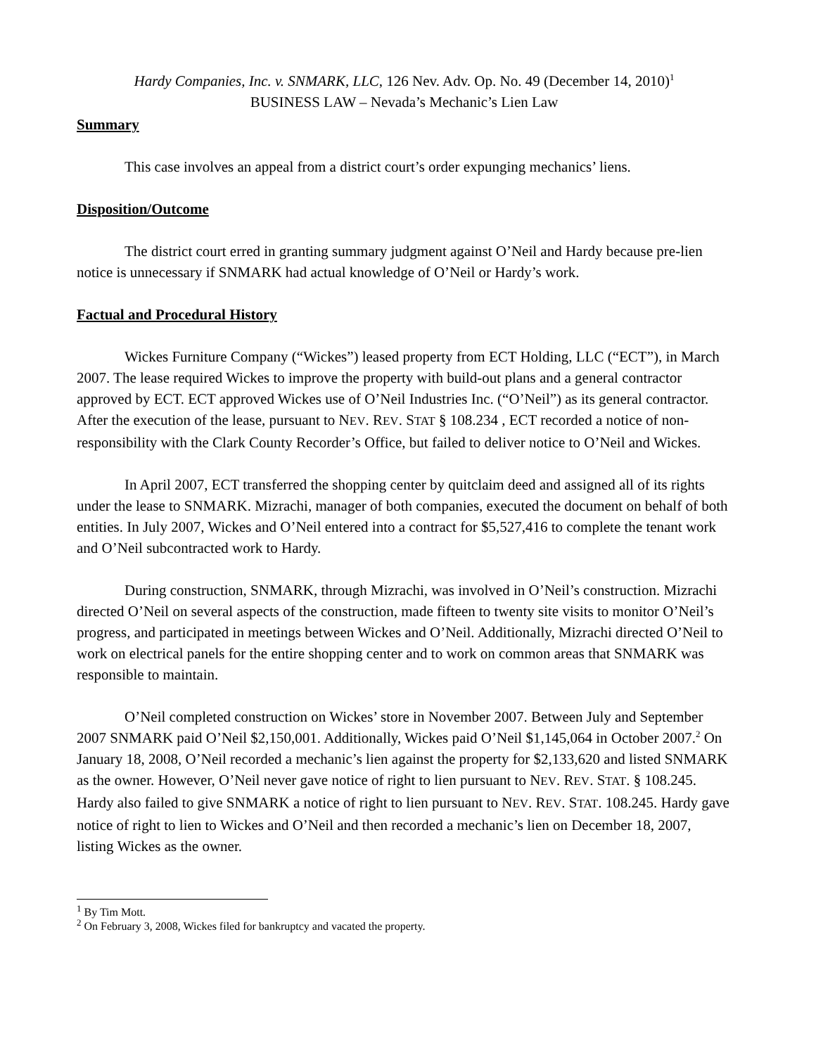Hardy Companies, Inc. v. SNMARK, LLC, 126 Nev. Adv. Op. No. 49 (December 14, 2010)<sup>1</sup>
BUSINESS LAW – Nevada’s Mechanic’s Lien Law
Summary
This case involves an appeal from a district court’s order expunging mechanics’ liens.
Disposition/Outcome
The district court erred in granting summary judgment against O’Neil and Hardy because pre-lien notice is unnecessary if SNMARK had actual knowledge of O’Neil or Hardy’s work.
Factual and Procedural History
Wickes Furniture Company (“Wickes”) leased property from ECT Holding, LLC (“ECT”), in March 2007. The lease required Wickes to improve the property with build-out plans and a general contractor approved by ECT. ECT approved Wickes use of O’Neil Industries Inc. (“O’Neil”) as its general contractor. After the execution of the lease, pursuant to NEV. REV. STAT § 108.234 , ECT recorded a notice of non-responsibility with the Clark County Recorder’s Office, but failed to deliver notice to O’Neil and Wickes.
In April 2007, ECT transferred the shopping center by quitclaim deed and assigned all of its rights under the lease to SNMARK. Mizrachi, manager of both companies, executed the document on behalf of both entities. In July 2007, Wickes and O’Neil entered into a contract for $5,527,416 to complete the tenant work and O’Neil subcontracted work to Hardy.
During construction, SNMARK, through Mizrachi, was involved in O’Neil’s construction. Mizrachi directed O’Neil on several aspects of the construction, made fifteen to twenty site visits to monitor O’Neil’s progress, and participated in meetings between Wickes and O’Neil. Additionally, Mizrachi directed O’Neil to work on electrical panels for the entire shopping center and to work on common areas that SNMARK was responsible to maintain.
O’Neil completed construction on Wickes’ store in November 2007. Between July and September 2007 SNMARK paid O’Neil $2,150,001. Additionally, Wickes paid O’Neil $1,145,064 in October 2007.<sup>2</sup> On January 18, 2008, O’Neil recorded a mechanic’s lien against the property for $2,133,620 and listed SNMARK as the owner. However, O’Neil never gave notice of right to lien pursuant to NEV. REV. STAT. § 108.245. Hardy also failed to give SNMARK a notice of right to lien pursuant to NEV. REV. STAT. 108.245. Hardy gave notice of right to lien to Wickes and O’Neil and then recorded a mechanic’s lien on December 18, 2007, listing Wickes as the owner.
<sup>1</sup> By Tim Mott.
<sup>2</sup> On February 3, 2008, Wickes filed for bankruptcy and vacated the property.